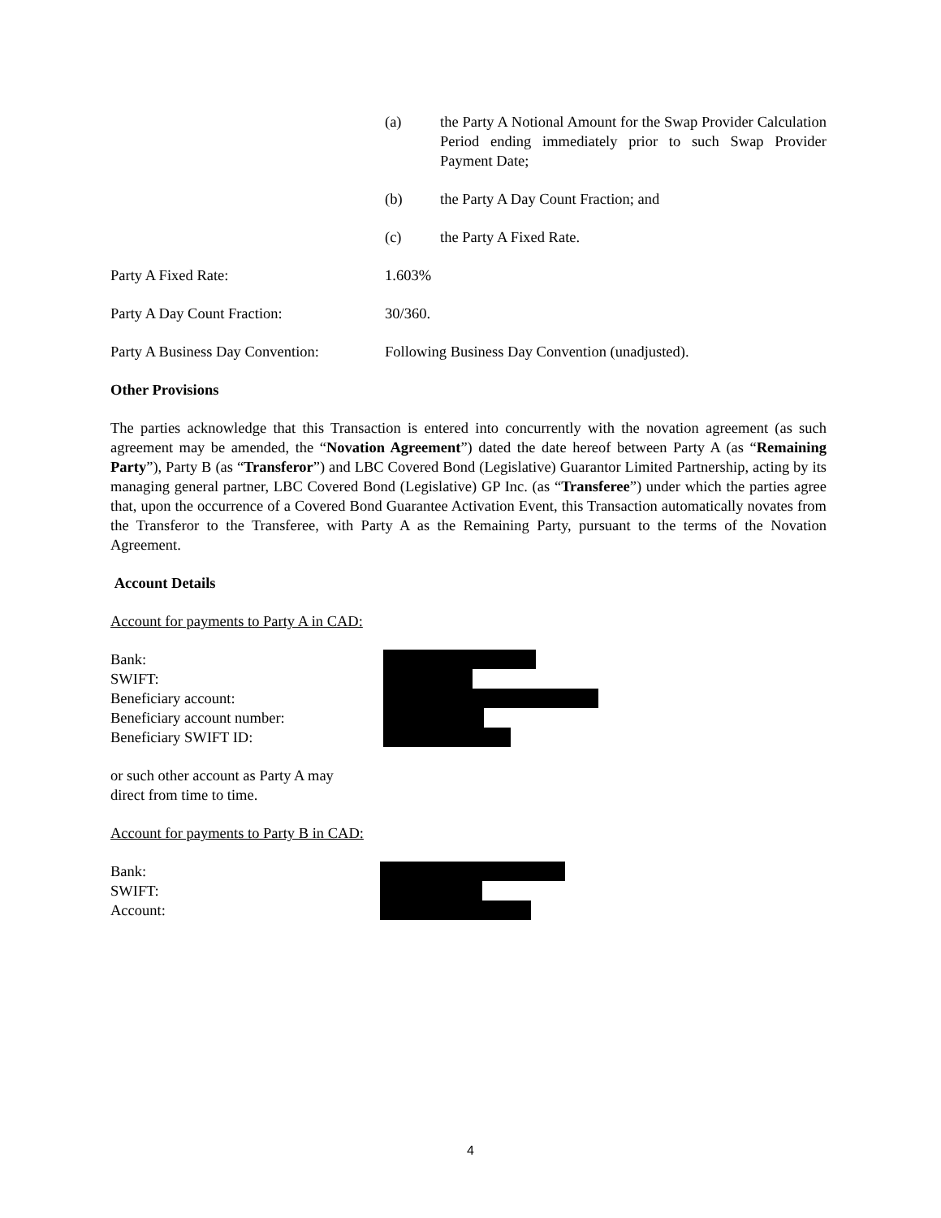(a) the Party A Notional Amount for the Swap Provider Calculation Period ending immediately prior to such Swap Provider Payment Date;
(b) the Party A Day Count Fraction; and
(c) the Party A Fixed Rate.
Party A Fixed Rate: 1.603%
Party A Day Count Fraction: 30/360.
Party A Business Day Convention:
Following Business Day Convention (unadjusted).
Other Provisions
The parties acknowledge that this Transaction is entered into concurrently with the novation agreement (as such agreement may be amended, the “Novation Agreement”) dated the date hereof between Party A (as “Remaining Party”), Party B (as “Transferor”) and LBC Covered Bond (Legislative) Guarantor Limited Partnership, acting by its managing general partner, LBC Covered Bond (Legislative) GP Inc. (as “Transferee”) under which the parties agree that, upon the occurrence of a Covered Bond Guarantee Activation Event, this Transaction automatically novates from the Transferor to the Transferee, with Party A as the Remaining Party, pursuant to the terms of the Novation Agreement.
Account Details
Account for payments to Party A in CAD:
Bank:
SWIFT:
Beneficiary account:
Beneficiary account number:
Beneficiary SWIFT ID:
or such other account as Party A may
direct from time to time.
Account for payments to Party B in CAD:
Bank:
SWIFT:
Account:
4